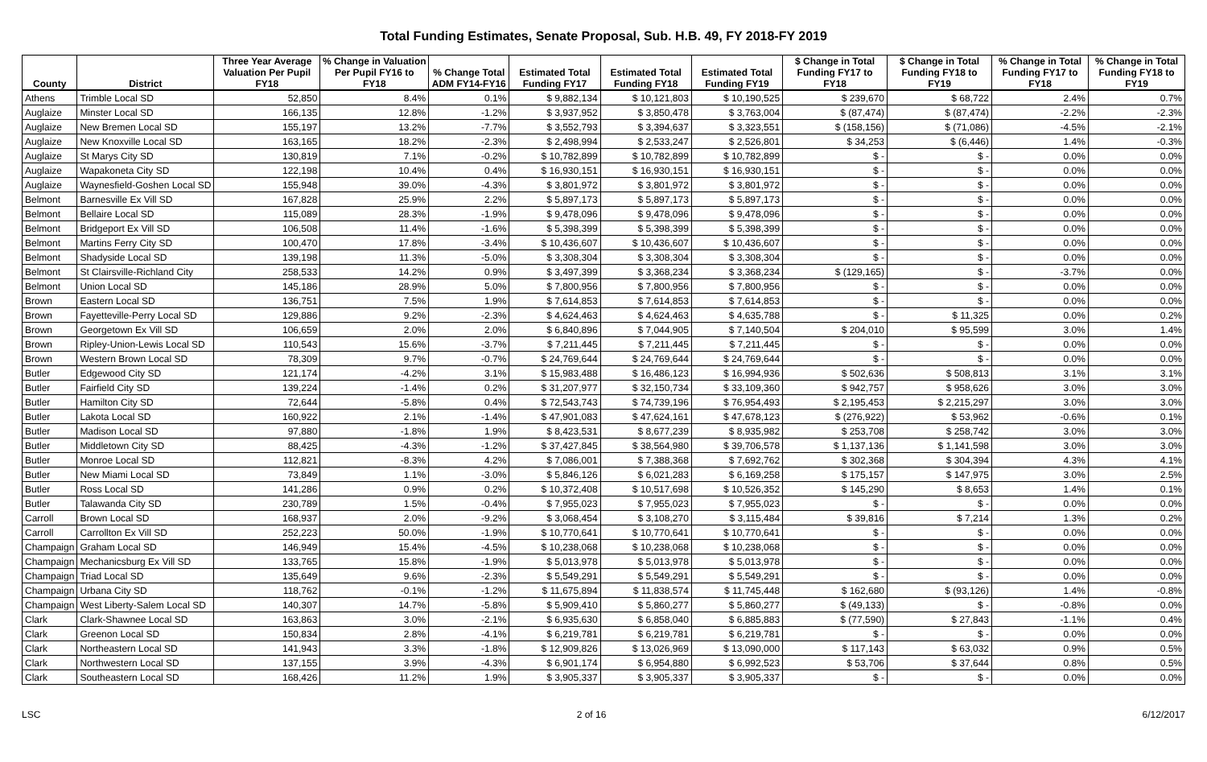Total Funding Estimates, Senate Proposal, Sub. H.B. 49, FY 2018-FY 2019
| County | District | Three Year Average Valuation Per Pupil FY18 | % Change in Valuation Per Pupil FY16 to FY18 | % Change Total ADM FY14-FY16 | Estimated Total Funding FY17 | Estimated Total Funding FY18 | Estimated Total Funding FY19 | $ Change in Total Funding FY17 to FY18 | $ Change in Total Funding FY18 to FY19 | % Change in Total Funding FY17 to FY18 | % Change in Total Funding FY18 to FY19 |
| --- | --- | --- | --- | --- | --- | --- | --- | --- | --- | --- | --- |
| Athens | Trimble Local SD | 52,850 | 8.4% | 0.1% | $ 9,882,134 | $ 10,121,803 | $ 10,190,525 | $ 239,670 | $ 68,722 | 2.4% | 0.7% |
| Auglaize | Minster Local SD | 166,135 | 12.8% | -1.2% | $ 3,937,952 | $ 3,850,478 | $ 3,763,004 | $ (87,474) | $ (87,474) | -2.2% | -2.3% |
| Auglaize | New Bremen Local SD | 155,197 | 13.2% | -7.7% | $ 3,552,793 | $ 3,394,637 | $ 3,323,551 | $ (158,156) | $ (71,086) | -4.5% | -2.1% |
| Auglaize | New Knoxville Local SD | 163,165 | 18.2% | -2.3% | $ 2,498,994 | $ 2,533,247 | $ 2,526,801 | $ 34,253 | $ (6,446) | 1.4% | -0.3% |
| Auglaize | St Marys City SD | 130,819 | 7.1% | -0.2% | $ 10,782,899 | $ 10,782,899 | $ 10,782,899 | $ - | $ - | 0.0% | 0.0% |
| Auglaize | Wapakoneta City SD | 122,198 | 10.4% | 0.4% | $ 16,930,151 | $ 16,930,151 | $ 16,930,151 | $ - | $ - | 0.0% | 0.0% |
| Auglaize | Waynesfield-Goshen Local SD | 155,948 | 39.0% | -4.3% | $ 3,801,972 | $ 3,801,972 | $ 3,801,972 | $ - | $ - | 0.0% | 0.0% |
| Belmont | Barnesville Ex Vill SD | 167,828 | 25.9% | 2.2% | $ 5,897,173 | $ 5,897,173 | $ 5,897,173 | $ - | $ - | 0.0% | 0.0% |
| Belmont | Bellaire Local SD | 115,089 | 28.3% | -1.9% | $ 9,478,096 | $ 9,478,096 | $ 9,478,096 | $ - | $ - | 0.0% | 0.0% |
| Belmont | Bridgeport Ex Vill SD | 106,508 | 11.4% | -1.6% | $ 5,398,399 | $ 5,398,399 | $ 5,398,399 | $ - | $ - | 0.0% | 0.0% |
| Belmont | Martins Ferry City SD | 100,470 | 17.8% | -3.4% | $ 10,436,607 | $ 10,436,607 | $ 10,436,607 | $ - | $ - | 0.0% | 0.0% |
| Belmont | Shadyside Local SD | 139,198 | 11.3% | -5.0% | $ 3,308,304 | $ 3,308,304 | $ 3,308,304 | $ - | $ - | 0.0% | 0.0% |
| Belmont | St Clairsville-Richland City | 258,533 | 14.2% | 0.9% | $ 3,497,399 | $ 3,368,234 | $ 3,368,234 | $ (129,165) | $ - | -3.7% | 0.0% |
| Belmont | Union Local SD | 145,186 | 28.9% | 5.0% | $ 7,800,956 | $ 7,800,956 | $ 7,800,956 | $ - | $ - | 0.0% | 0.0% |
| Brown | Eastern Local SD | 136,751 | 7.5% | 1.9% | $ 7,614,853 | $ 7,614,853 | $ 7,614,853 | $ - | $ - | 0.0% | 0.0% |
| Brown | Fayetteville-Perry Local SD | 129,886 | 9.2% | -2.3% | $ 4,624,463 | $ 4,624,463 | $ 4,635,788 | $ - | $ 11,325 | 0.0% | 0.2% |
| Brown | Georgetown Ex Vill SD | 106,659 | 2.0% | 2.0% | $ 6,840,896 | $ 7,044,905 | $ 7,140,504 | $ 204,010 | $ 95,599 | 3.0% | 1.4% |
| Brown | Ripley-Union-Lewis Local SD | 110,543 | 15.6% | -3.7% | $ 7,211,445 | $ 7,211,445 | $ 7,211,445 | $ - | $ - | 0.0% | 0.0% |
| Brown | Western Brown Local SD | 78,309 | 9.7% | -0.7% | $ 24,769,644 | $ 24,769,644 | $ 24,769,644 | $ - | $ - | 0.0% | 0.0% |
| Butler | Edgewood City SD | 121,174 | -4.2% | 3.1% | $ 15,983,488 | $ 16,486,123 | $ 16,994,936 | $ 502,636 | $ 508,813 | 3.1% | 3.1% |
| Butler | Fairfield City SD | 139,224 | -1.4% | 0.2% | $ 31,207,977 | $ 32,150,734 | $ 33,109,360 | $ 942,757 | $ 958,626 | 3.0% | 3.0% |
| Butler | Hamilton City SD | 72,644 | -5.8% | 0.4% | $ 72,543,743 | $ 74,739,196 | $ 76,954,493 | $ 2,195,453 | $ 2,215,297 | 3.0% | 3.0% |
| Butler | Lakota Local SD | 160,922 | 2.1% | -1.4% | $ 47,901,083 | $ 47,624,161 | $ 47,678,123 | $ (276,922) | $ 53,962 | -0.6% | 0.1% |
| Butler | Madison Local SD | 97,880 | -1.8% | 1.9% | $ 8,423,531 | $ 8,677,239 | $ 8,935,982 | $ 253,708 | $ 258,742 | 3.0% | 3.0% |
| Butler | Middletown City SD | 88,425 | -4.3% | -1.2% | $ 37,427,845 | $ 38,564,980 | $ 39,706,578 | $ 1,137,136 | $ 1,141,598 | 3.0% | 3.0% |
| Butler | Monroe Local SD | 112,821 | -8.3% | 4.2% | $ 7,086,001 | $ 7,388,368 | $ 7,692,762 | $ 302,368 | $ 304,394 | 4.3% | 4.1% |
| Butler | New Miami Local SD | 73,849 | 1.1% | -3.0% | $ 5,846,126 | $ 6,021,283 | $ 6,169,258 | $ 175,157 | $ 147,975 | 3.0% | 2.5% |
| Butler | Ross Local SD | 141,286 | 0.9% | 0.2% | $ 10,372,408 | $ 10,517,698 | $ 10,526,352 | $ 145,290 | $ 8,653 | 1.4% | 0.1% |
| Butler | Talawanda City SD | 230,789 | 1.5% | -0.4% | $ 7,955,023 | $ 7,955,023 | $ 7,955,023 | $ - | $ - | 0.0% | 0.0% |
| Carroll | Brown Local SD | 168,937 | 2.0% | -9.2% | $ 3,068,454 | $ 3,108,270 | $ 3,115,484 | $ 39,816 | $ 7,214 | 1.3% | 0.2% |
| Carroll | Carrollton Ex Vill SD | 252,223 | 50.0% | -1.9% | $ 10,770,641 | $ 10,770,641 | $ 10,770,641 | $ - | $ - | 0.0% | 0.0% |
| Champaign | Graham Local SD | 146,949 | 15.4% | -4.5% | $ 10,238,068 | $ 10,238,068 | $ 10,238,068 | $ - | $ - | 0.0% | 0.0% |
| Champaign | Mechanicsburg Ex Vill SD | 133,765 | 15.8% | -1.9% | $ 5,013,978 | $ 5,013,978 | $ 5,013,978 | $ - | $ - | 0.0% | 0.0% |
| Champaign | Triad Local SD | 135,649 | 9.6% | -2.3% | $ 5,549,291 | $ 5,549,291 | $ 5,549,291 | $ - | $ - | 0.0% | 0.0% |
| Champaign | Urbana City SD | 118,762 | -0.1% | -1.2% | $ 11,675,894 | $ 11,838,574 | $ 11,745,448 | $ 162,680 | $ (93,126) | 1.4% | -0.8% |
| Champaign | West Liberty-Salem Local SD | 140,307 | 14.7% | -5.8% | $ 5,909,410 | $ 5,860,277 | $ 5,860,277 | $ (49,133) | $ - | -0.8% | 0.0% |
| Clark | Clark-Shawnee Local SD | 163,863 | 3.0% | -2.1% | $ 6,935,630 | $ 6,858,040 | $ 6,885,883 | $ (77,590) | $ 27,843 | -1.1% | 0.4% |
| Clark | Greenon Local SD | 150,834 | 2.8% | -4.1% | $ 6,219,781 | $ 6,219,781 | $ 6,219,781 | $ - | $ - | 0.0% | 0.0% |
| Clark | Northeastern Local SD | 141,943 | 3.3% | -1.8% | $ 12,909,826 | $ 13,026,969 | $ 13,090,000 | $ 117,143 | $ 63,032 | 0.9% | 0.5% |
| Clark | Northwestern Local SD | 137,155 | 3.9% | -4.3% | $ 6,901,174 | $ 6,954,880 | $ 6,992,523 | $ 53,706 | $ 37,644 | 0.8% | 0.5% |
| Clark | Southeastern Local SD | 168,426 | 11.2% | 1.9% | $ 3,905,337 | $ 3,905,337 | $ 3,905,337 | $ - | $ - | 0.0% | 0.0% |
LSC 2 of 16 6/12/2017